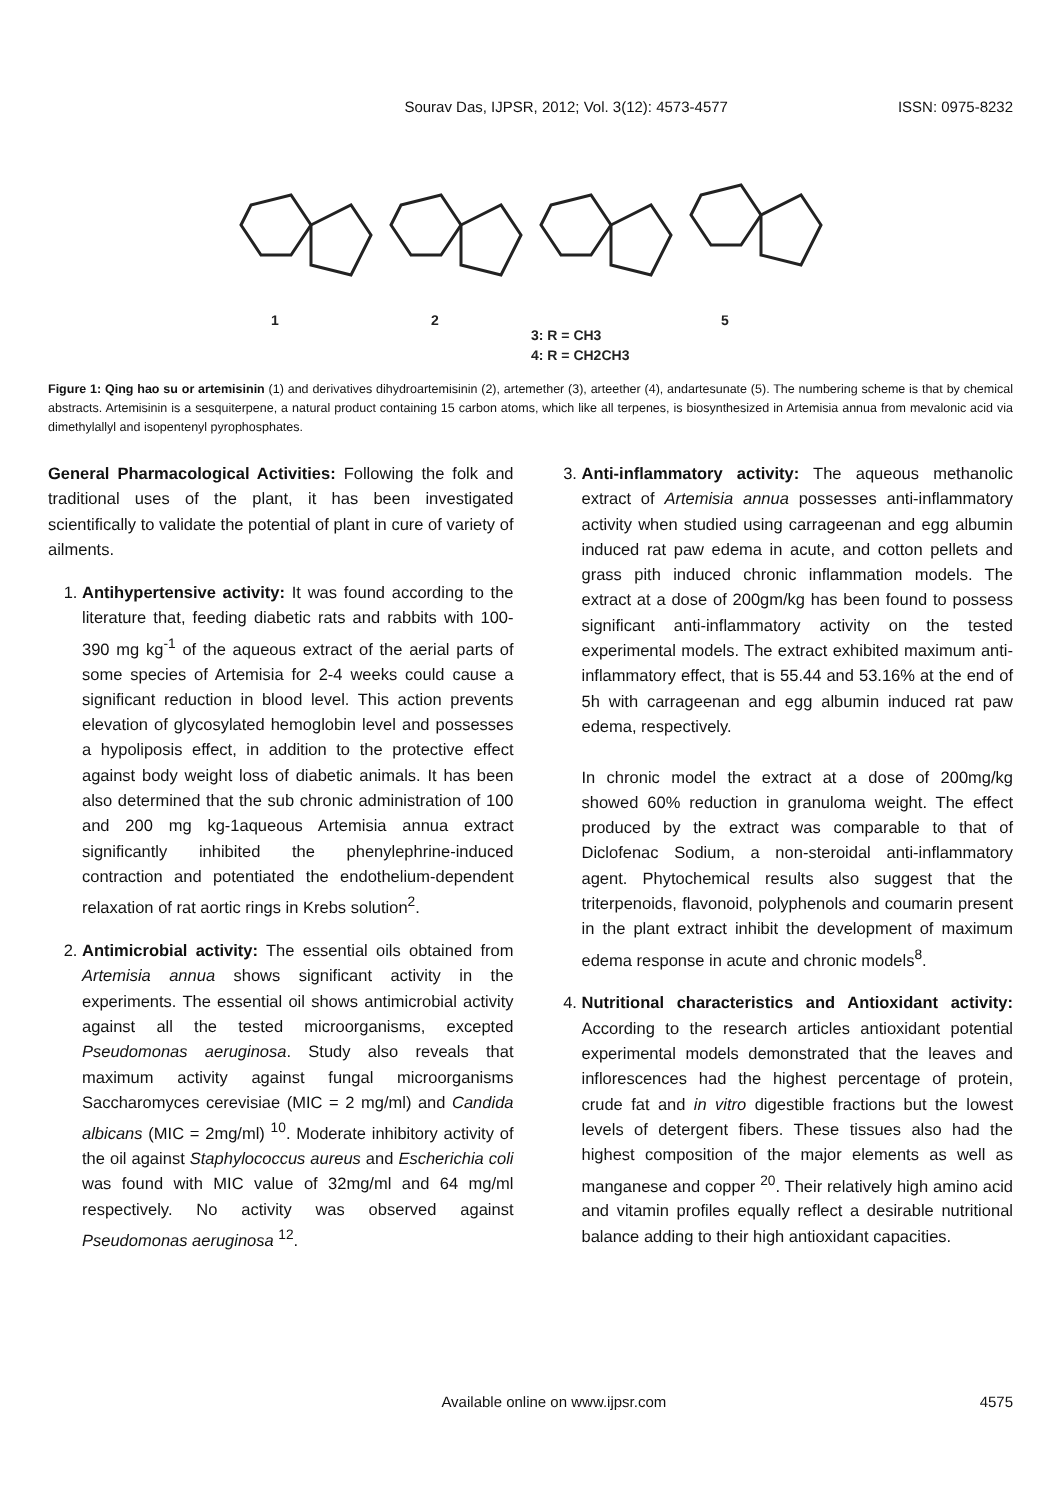Sourav Das, IJPSR, 2012; Vol. 3(12): 4573-4577 ISSN: 0975-8232
1
2
3: R = CH3
4: R = CH2CH3
5
Figure 1: Qing hao su or artemisinin (1) and derivatives dihydroartemisinin (2), artemether (3), arteether (4), andartesunate (5). The numbering scheme is that by chemical abstracts. Artemisinin is a sesquiterpene, a natural product containing 15 carbon atoms, which like all terpenes, is biosynthesized in Artemisia annua from mevalonic acid via dimethylallyl and isopentenyl pyrophosphates.
General Pharmacological Activities: Following the folk and traditional uses of the plant, it has been investigated scientifically to validate the potential of plant in cure of variety of ailments.
1. Antihypertensive activity: It was found according to the literature that, feeding diabetic rats and rabbits with 100-390 mg kg<sup>-1</sup> of the aqueous extract of the aerial parts of some species of Artemisia for 2-4 weeks could cause a significant reduction in blood level. This action prevents elevation of glycosylated hemoglobin level and possesses a hypoliposis effect, in addition to the protective effect against body weight loss of diabetic animals. It has been also determined that the sub chronic administration of 100 and 200 mg kg-1aqueous Artemisia annua extract significantly inhibited the phenylephrine-induced contraction and potentiated the endothelium-dependent relaxation of rat aortic rings in Krebs solution<sup>2</sup>.
2. Antimicrobial activity: The essential oils obtained from Artemisia annua shows significant activity in the experiments. The essential oil shows antimicrobial activity against all the tested microorganisms, excepted Pseudomonas aeruginosa. Study also reveals that maximum activity against fungal microorganisms Saccharomyces cerevisiae (MIC = 2 mg/ml) and Candida albicans (MIC = 2mg/ml) <sup>10</sup>. Moderate inhibitory activity of the oil against Staphylococcus aureus and Escherichia coli was found with MIC value of 32mg/ml and 64 mg/ml respectively. No activity was observed against Pseudomonas aeruginosa <sup>12</sup>.
3. Anti-inflammatory activity: The aqueous methanolic extract of Artemisia annua possesses anti-inflammatory activity when studied using carrageenan and egg albumin induced rat paw edema in acute, and cotton pellets and grass pith induced chronic inflammation models. The extract at a dose of 200gm/kg has been found to possess significant anti-inflammatory activity on the tested experimental models. The extract exhibited maximum anti-inflammatory effect, that is 55.44 and 53.16% at the end of 5h with carrageenan and egg albumin induced rat paw edema, respectively.
In chronic model the extract at a dose of 200mg/kg showed 60% reduction in granuloma weight. The effect produced by the extract was comparable to that of Diclofenac Sodium, a non-steroidal anti-inflammatory agent. Phytochemical results also suggest that the triterpenoids, flavonoid, polyphenols and coumarin present in the plant extract inhibit the development of maximum edema response in acute and chronic models<sup>8</sup>.
4. Nutritional characteristics and Antioxidant activity: According to the research articles antioxidant potential experimental models demonstrated that the leaves and inflorescences had the highest percentage of protein, crude fat and in vitro digestible fractions but the lowest levels of detergent fibers. These tissues also had the highest composition of the major elements as well as manganese and copper <sup>20</sup>. Their relatively high amino acid and vitamin profiles equally reflect a desirable nutritional balance adding to their high antioxidant capacities.
Available online on www.ijpsr.com 4575